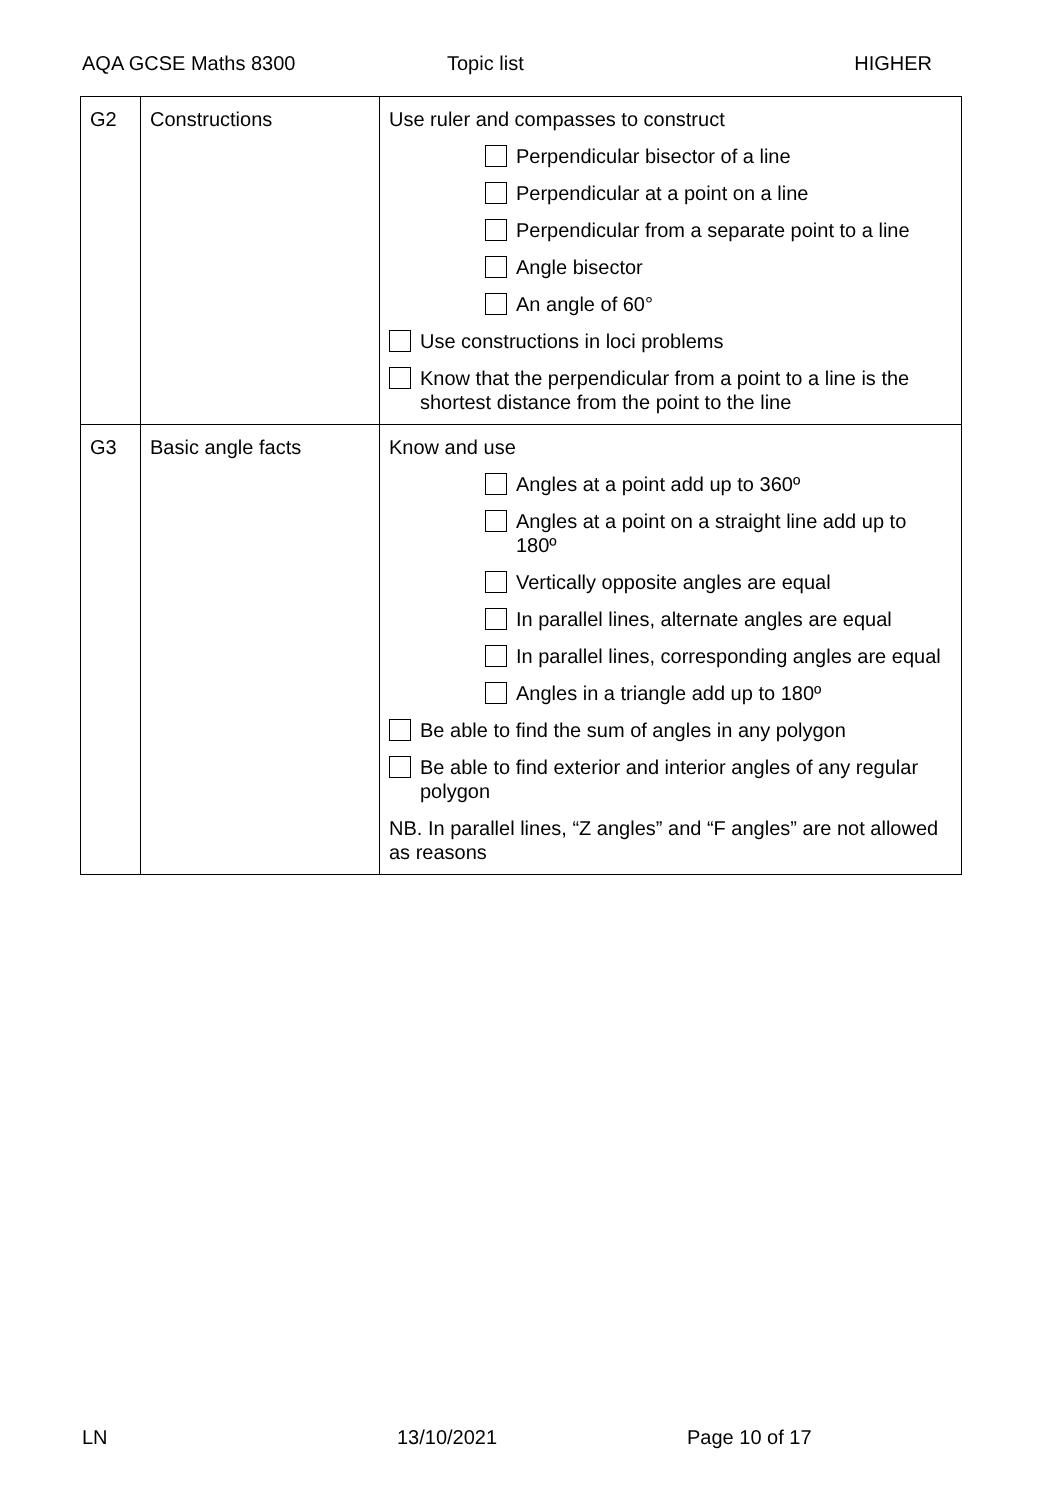AQA GCSE Maths 8300 Topic list HIGHER
| G2 | Constructions | Use ruler and compasses to construct Perpendicular bisector of a line Perpendicular at a point on a line Perpendicular from a separate point to a line Angle bisector An angle of 60° Use constructions in loci problems Know that the perpendicular from a point to a line is the shortest distance from the point to the line |
| G3 | Basic angle facts | Know and use Angles at a point add up to 360º Angles at a point on a straight line add up to 180º Vertically opposite angles are equal In parallel lines, alternate angles are equal In parallel lines, corresponding angles are equal Angles in a triangle add up to 180º Be able to find the sum of angles in any polygon Be able to find exterior and interior angles of any regular polygon NB. In parallel lines, “Z angles” and “F angles” are not allowed as reasons |
LN 13/10/2021 Page 10 of 17